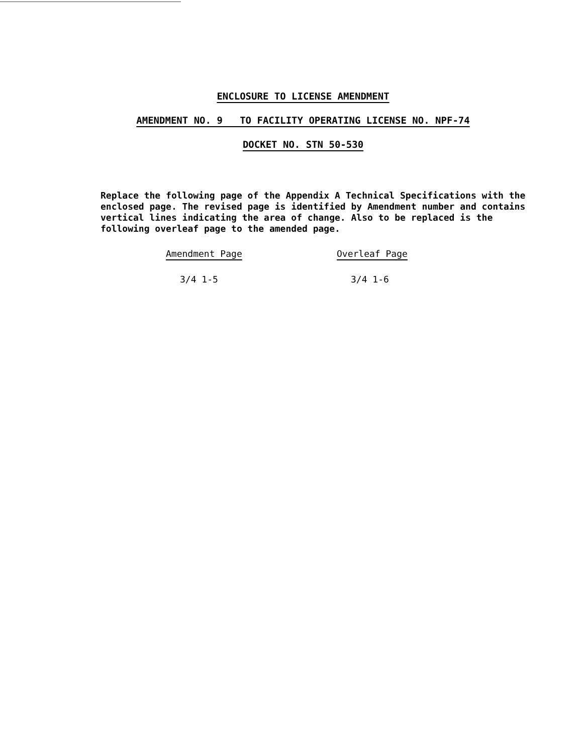ENCLOSURE TO LICENSE AMENDMENT
AMENDMENT NO. 9 TO FACILITY OPERATING LICENSE NO. NPF-74
DOCKET NO. STN 50-530
Replace the following page of the Appendix A Technical Specifications with the enclosed page. The revised page is identified by Amendment number and contains vertical lines indicating the area of change. Also to be replaced is the following overleaf page to the amended page.
| Amendment Page | Overleaf Page |
| --- | --- |
| 3/4 1-5 | 3/4 1-6 |